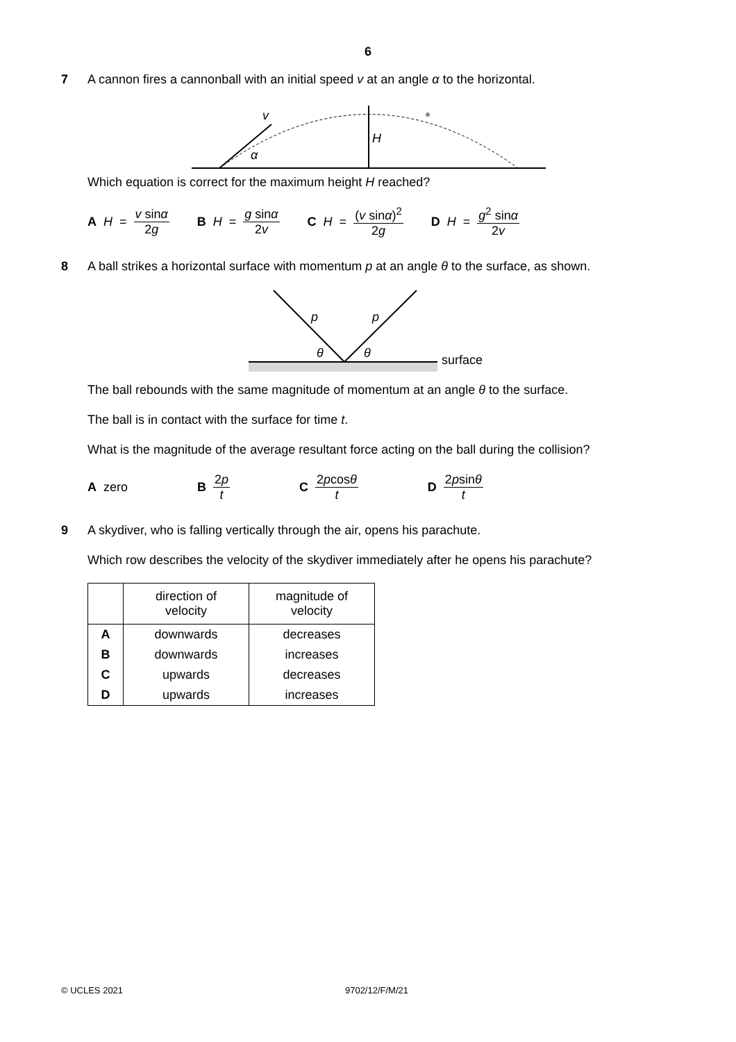6
7 A cannon fires a cannonball with an initial speed v at an angle α to the horizontal.
v
H
α
Which equation is correct for the maximum height H reached?
A H = v sinα 2g B H = g sinα 2v C H = (v sinα)<sup>2</sup> 2g D H = g<sup>2</sup> sinα 2v
8 A ball strikes a horizontal surface with momentum p at an angle θ to the surface, as shown.
p
p
θ
θ
surface
The ball rebounds with the same magnitude of momentum at an angle θ to the surface.
The ball is in contact with the surface for time t.
What is the magnitude of the average resultant force acting on the ball during the collision?
A zero B 2p t C 2pcosθ t D 2psinθ t
9 A skydiver, who is falling vertically through the air, opens his parachute.
Which row describes the velocity of the skydiver immediately after he opens his parachute?
| | direction of velocity | magnitude of velocity |
| --- | --- | --- |
| A | downwards | decreases |
| B | downwards | increases |
| C | upwards | decreases |
| D | upwards | increases |
© UCLES 2021 9702/12/F/M/21